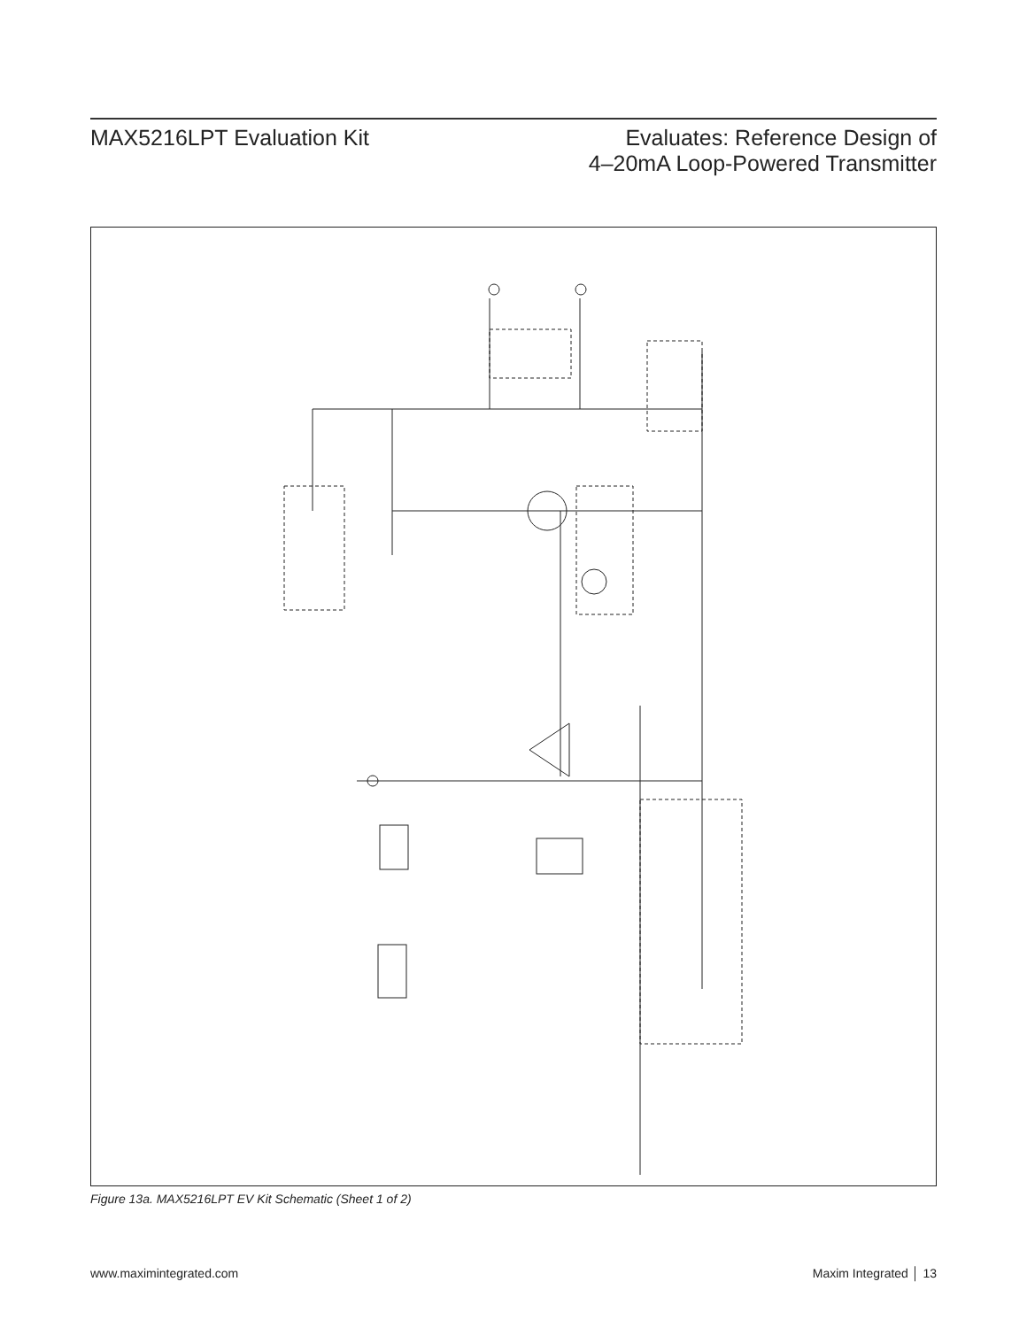MAX5216LPT Evaluation Kit Evaluates: Reference Design of
4–20mA Loop-Powered Transmitter
Figure 13a. MAX5216LPT EV Kit Schematic (Sheet 1 of 2)
www.maximintegrated.com Maxim Integrated │ 13